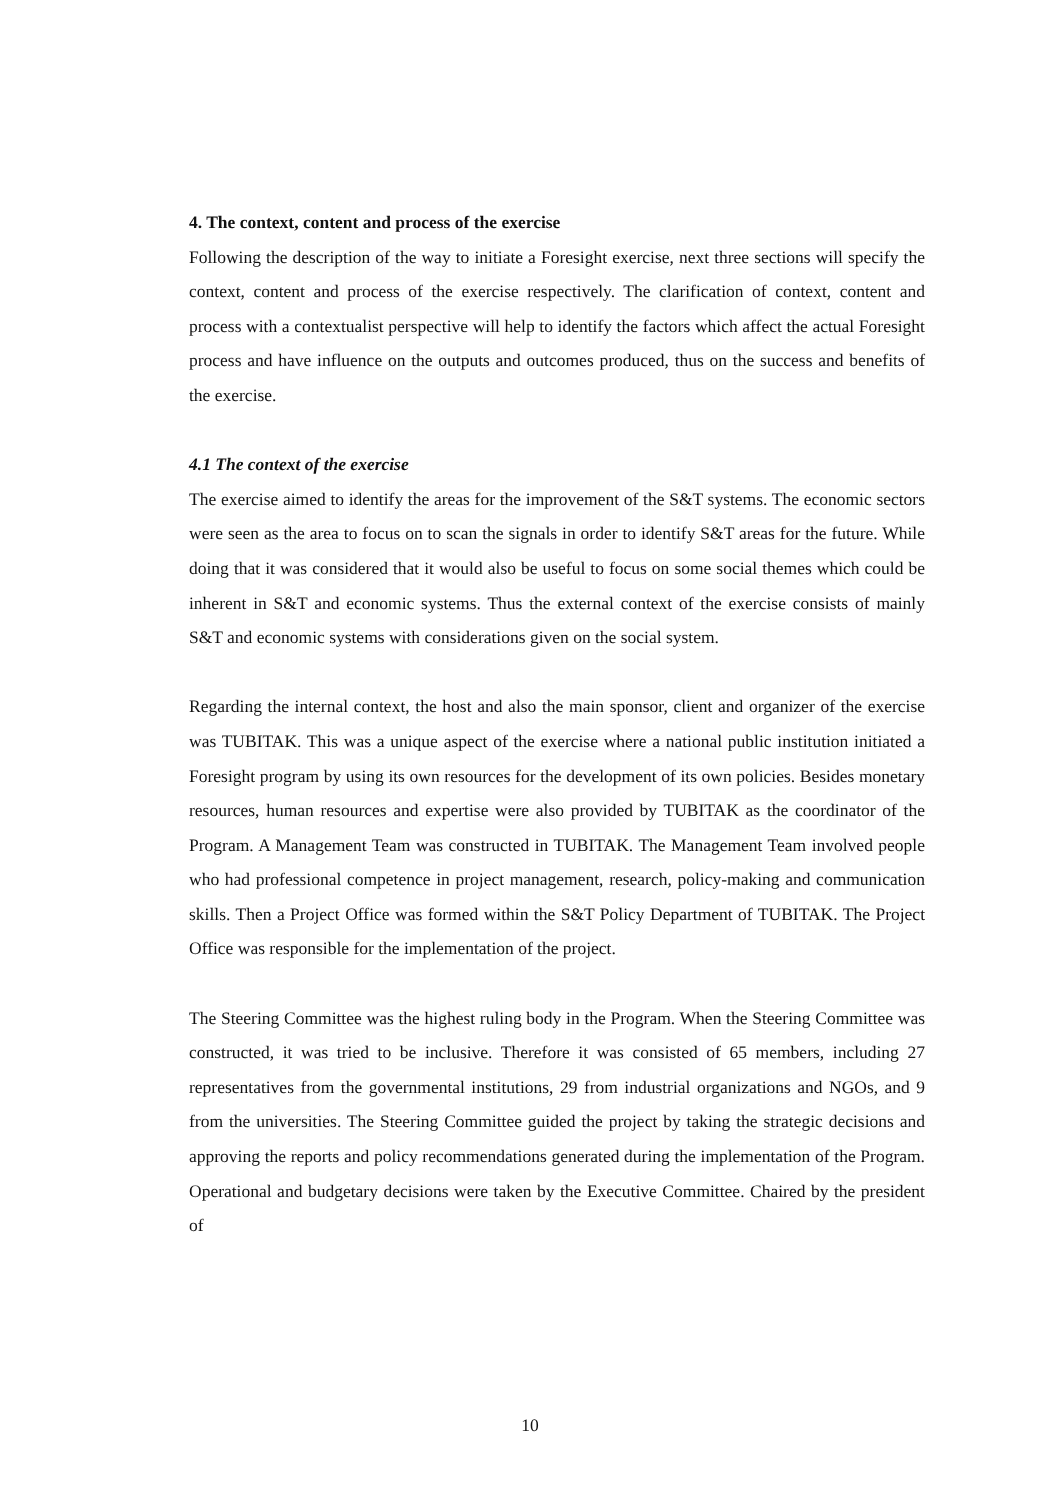4. The context, content and process of the exercise
Following the description of the way to initiate a Foresight exercise, next three sections will specify the context, content and process of the exercise respectively. The clarification of context, content and process with a contextualist perspective will help to identify the factors which affect the actual Foresight process and have influence on the outputs and outcomes produced, thus on the success and benefits of the exercise.
4.1 The context of the exercise
The exercise aimed to identify the areas for the improvement of the S&T systems. The economic sectors were seen as the area to focus on to scan the signals in order to identify S&T areas for the future. While doing that it was considered that it would also be useful to focus on some social themes which could be inherent in S&T and economic systems. Thus the external context of the exercise consists of mainly S&T and economic systems with considerations given on the social system.
Regarding the internal context, the host and also the main sponsor, client and organizer of the exercise was TUBITAK. This was a unique aspect of the exercise where a national public institution initiated a Foresight program by using its own resources for the development of its own policies. Besides monetary resources, human resources and expertise were also provided by TUBITAK as the coordinator of the Program. A Management Team was constructed in TUBITAK. The Management Team involved people who had professional competence in project management, research, policy-making and communication skills. Then a Project Office was formed within the S&T Policy Department of TUBITAK. The Project Office was responsible for the implementation of the project.
The Steering Committee was the highest ruling body in the Program. When the Steering Committee was constructed, it was tried to be inclusive. Therefore it was consisted of 65 members, including 27 representatives from the governmental institutions, 29 from industrial organizations and NGOs, and 9 from the universities. The Steering Committee guided the project by taking the strategic decisions and approving the reports and policy recommendations generated during the implementation of the Program. Operational and budgetary decisions were taken by the Executive Committee. Chaired by the president of
10